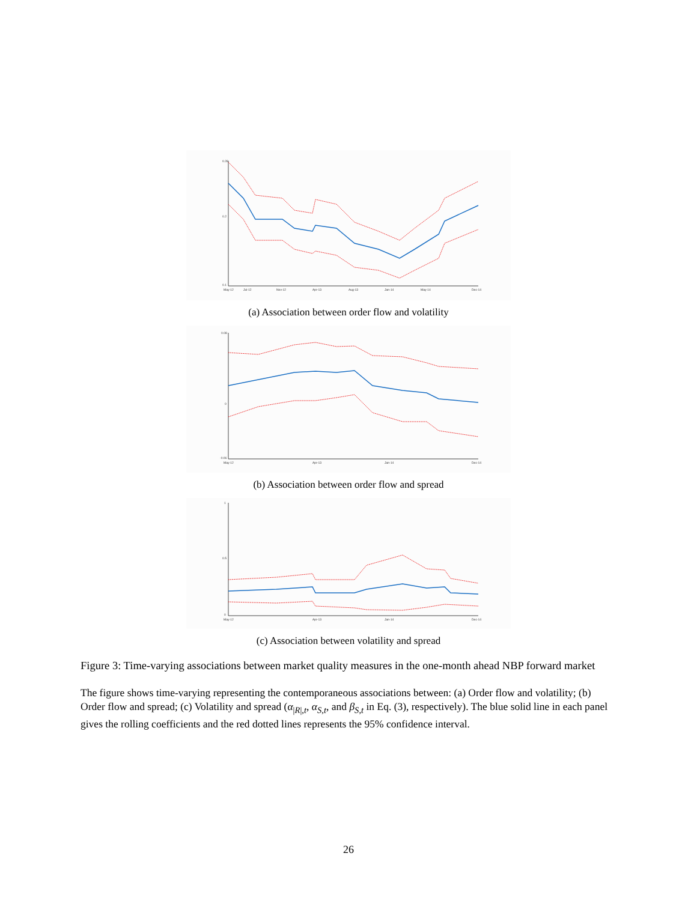0.28
0.2
0.1
May-12
Jul-12
Nov-12
Apr-13
Aug-13
Jan-14
May-14
Dec-14
(a) Association between order flow and volatility
0.08
0
-0.06
May-12
Apr-13
Jan-14
Dec-14
(b) Association between order flow and spread
1
0.5
0
May-12
Apr-13
Jan-14
Dec-14
(c) Association between volatility and spread
Figure 3: Time-varying associations between market quality measures in the one-month ahead NBP forward market
The figure shows time-varying representing the contemporaneous associations between: (a) Order flow and volatility; (b) Order flow and spread; (c) Volatility and spread (α<sub>|R|,t</sub>, α<sub>S,t</sub>, and β<sub>S,t</sub> in Eq. (3), respectively). The blue solid line in each panel gives the rolling coefficients and the red dotted lines represents the 95% confidence interval.
26